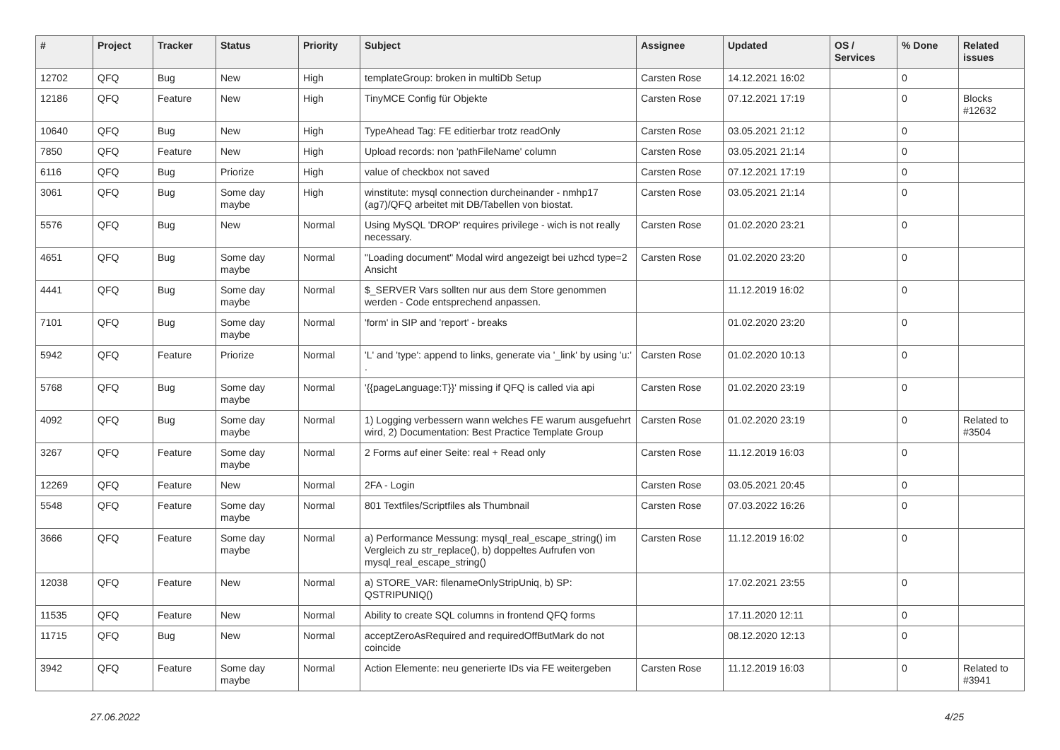| # | Project | Tracker | Status | Priority | Subject | Assignee | Updated | OS / Services | % Done | Related issues |
| --- | --- | --- | --- | --- | --- | --- | --- | --- | --- | --- |
| 12702 | QFQ | Bug | New | High | templateGroup: broken in multiDb Setup | Carsten Rose | 14.12.2021 16:02 | | 0 | |
| 12186 | QFQ | Feature | New | High | TinyMCE Config für Objekte | Carsten Rose | 07.12.2021 17:19 | | 0 | Blocks #12632 |
| 10640 | QFQ | Bug | New | High | TypeAhead Tag: FE editierbar trotz readOnly | Carsten Rose | 03.05.2021 21:12 | | 0 | |
| 7850 | QFQ | Feature | New | High | Upload records: non 'pathFileName' column | Carsten Rose | 03.05.2021 21:14 | | 0 | |
| 6116 | QFQ | Bug | Priorize | High | value of checkbox not saved | Carsten Rose | 07.12.2021 17:19 | | 0 | |
| 3061 | QFQ | Bug | Some day maybe | High | winstitute: mysql connection durcheinander - nmhp17 (ag7)/QFQ arbeitet mit DB/Tabellen von biostat. | Carsten Rose | 03.05.2021 21:14 | | 0 | |
| 5576 | QFQ | Bug | New | Normal | Using MySQL 'DROP' requires privilege - wich is not really necessary. | Carsten Rose | 01.02.2020 23:21 | | 0 | |
| 4651 | QFQ | Bug | Some day maybe | Normal | "Loading document" Modal wird angezeigt bei uzhcd type=2 Ansicht | Carsten Rose | 01.02.2020 23:20 | | 0 | |
| 4441 | QFQ | Bug | Some day maybe | Normal | $_SERVER Vars sollten nur aus dem Store genommen werden - Code entsprechend anpassen. | | 11.12.2019 16:02 | | 0 | |
| 7101 | QFQ | Bug | Some day maybe | Normal | 'form' in SIP and 'report' - breaks | | 01.02.2020 23:20 | | 0 | |
| 5942 | QFQ | Feature | Priorize | Normal | 'L' and 'type': append to links, generate via '_link' by using 'u:' . | Carsten Rose | 01.02.2020 10:13 | | 0 | |
| 5768 | QFQ | Bug | Some day maybe | Normal | '{{pageLanguage:T}}' missing if QFQ is called via api | Carsten Rose | 01.02.2020 23:19 | | 0 | |
| 4092 | QFQ | Bug | Some day maybe | Normal | 1) Logging verbessern wann welches FE warum ausgefuehrt wird, 2) Documentation: Best Practice Template Group | Carsten Rose | 01.02.2020 23:19 | | 0 | Related to #3504 |
| 3267 | QFQ | Feature | Some day maybe | Normal | 2 Forms auf einer Seite: real + Read only | Carsten Rose | 11.12.2019 16:03 | | 0 | |
| 12269 | QFQ | Feature | New | Normal | 2FA - Login | Carsten Rose | 03.05.2021 20:45 | | 0 | |
| 5548 | QFQ | Feature | Some day maybe | Normal | 801 Textfiles/Scriptfiles als Thumbnail | Carsten Rose | 07.03.2022 16:26 | | 0 | |
| 3666 | QFQ | Feature | Some day maybe | Normal | a) Performance Messung: mysql_real_escape_string() im Vergleich zu str_replace(), b) doppeltes Aufrufen von mysql_real_escape_string() | Carsten Rose | 11.12.2019 16:02 | | 0 | |
| 12038 | QFQ | Feature | New | Normal | a) STORE_VAR: filenameOnlyStripUniq, b) SP: QSTRIPUNIQ() | | 17.02.2021 23:55 | | 0 | |
| 11535 | QFQ | Feature | New | Normal | Ability to create SQL columns in frontend QFQ forms | | 17.11.2020 12:11 | | 0 | |
| 11715 | QFQ | Bug | New | Normal | acceptZeroAsRequired and requiredOffButMark do not coincide | | 08.12.2020 12:13 | | 0 | |
| 3942 | QFQ | Feature | Some day maybe | Normal | Action Elemente: neu generierte IDs via FE weitergeben | Carsten Rose | 11.12.2019 16:03 | | 0 | Related to #3941 |
27.06.2022 4/25